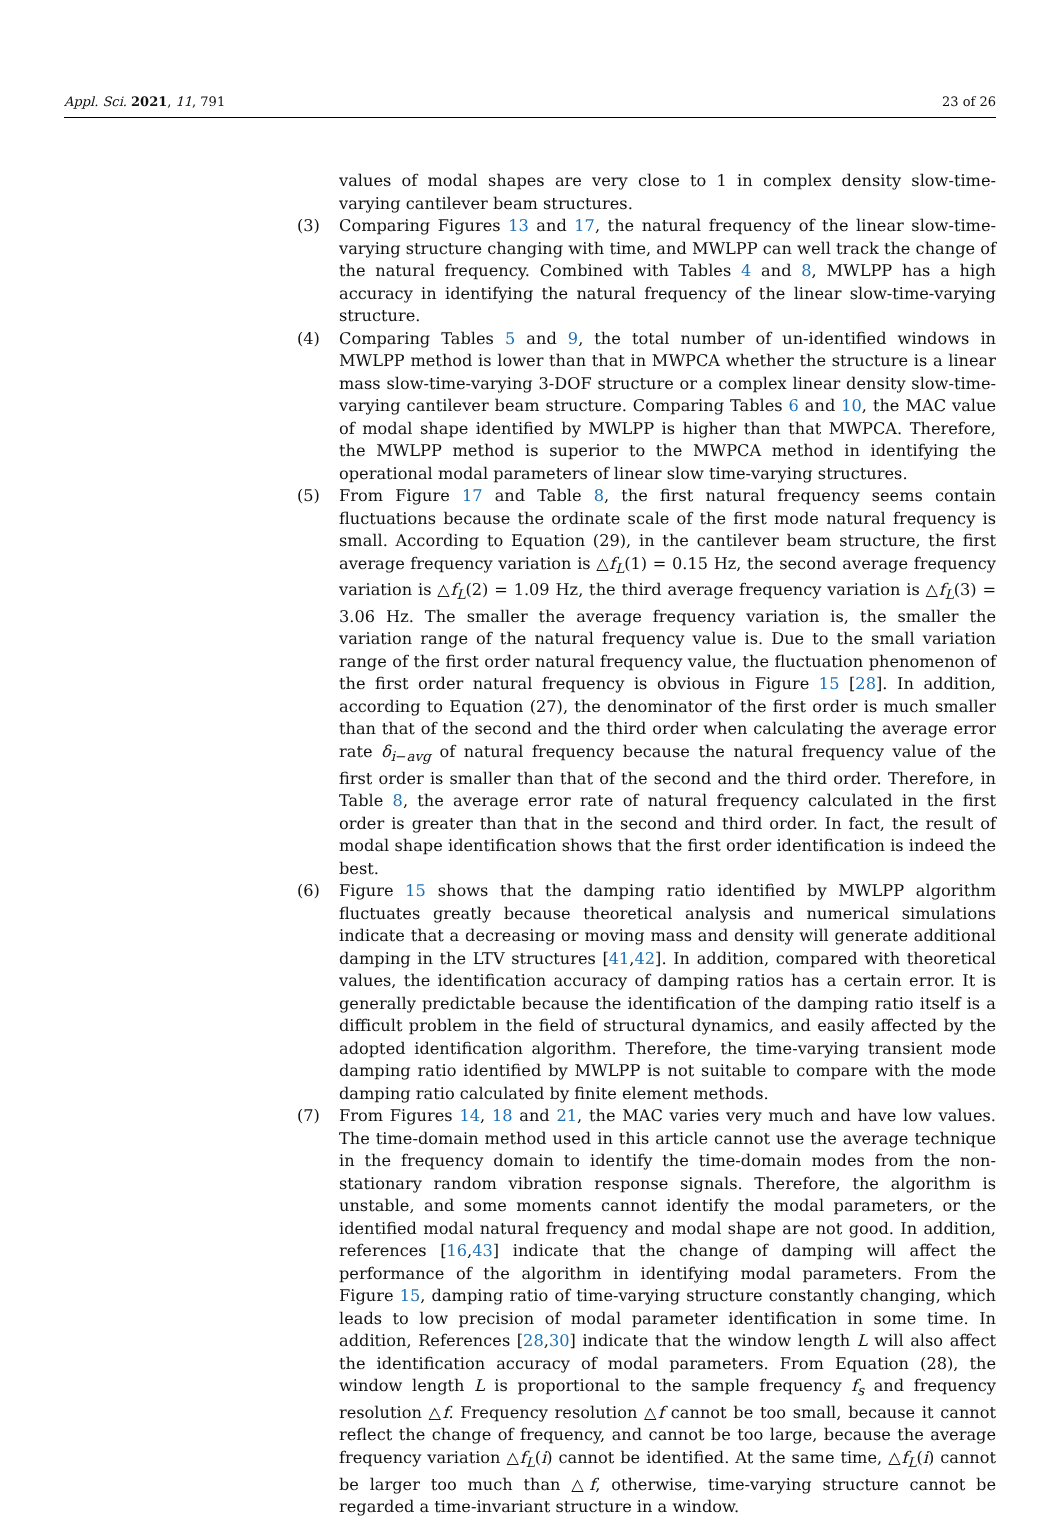Appl. Sci. 2021, 11, 791 23 of 26
values of modal shapes are very close to 1 in complex density slow-time-varying cantilever beam structures.
(3) Comparing Figures 13 and 17, the natural frequency of the linear slow-time-varying structure changing with time, and MWLPP can well track the change of the natural frequency. Combined with Tables 4 and 8, MWLPP has a high accuracy in identifying the natural frequency of the linear slow-time-varying structure.
(4) Comparing Tables 5 and 9, the total number of un-identified windows in MWLPP method is lower than that in MWPCA whether the structure is a linear mass slow-time-varying 3-DOF structure or a complex linear density slow-time-varying cantilever beam structure. Comparing Tables 6 and 10, the MAC value of modal shape identified by MWLPP is higher than that MWPCA. Therefore, the MWLPP method is superior to the MWPCA method in identifying the operational modal parameters of linear slow time-varying structures.
(5) From Figure 17 and Table 8, the first natural frequency seems contain fluctuations because the ordinate scale of the first mode natural frequency is small. According to Equation (29), in the cantilever beam structure, the first average frequency variation is △f<sub>L</sub>(1) = 0.15 Hz, the second average frequency variation is △f<sub>L</sub>(2) = 1.09 Hz, the third average frequency variation is △f<sub>L</sub>(3) = 3.06 Hz. The smaller the average frequency variation is, the smaller the variation range of the natural frequency value is. Due to the small variation range of the first order natural frequency value, the fluctuation phenomenon of the first order natural frequency is obvious in Figure 15 [28]. In addition, according to Equation (27), the denominator of the first order is much smaller than that of the second and the third order when calculating the average error rate δ<sub>i−avg</sub> of natural frequency because the natural frequency value of the first order is smaller than that of the second and the third order. Therefore, in Table 8, the average error rate of natural frequency calculated in the first order is greater than that in the second and third order. In fact, the result of modal shape identification shows that the first order identification is indeed the best.
(6) Figure 15 shows that the damping ratio identified by MWLPP algorithm fluctuates greatly because theoretical analysis and numerical simulations indicate that a decreasing or moving mass and density will generate additional damping in the LTV structures [41,42]. In addition, compared with theoretical values, the identification accuracy of damping ratios has a certain error. It is generally predictable because the identification of the damping ratio itself is a difficult problem in the field of structural dynamics, and easily affected by the adopted identification algorithm. Therefore, the time-varying transient mode damping ratio identified by MWLPP is not suitable to compare with the mode damping ratio calculated by finite element methods.
(7) From Figures 14, 18 and 21, the MAC varies very much and have low values. The time-domain method used in this article cannot use the average technique in the frequency domain to identify the time-domain modes from the non-stationary random vibration response signals. Therefore, the algorithm is unstable, and some moments cannot identify the modal parameters, or the identified modal natural frequency and modal shape are not good. In addition, references [16,43] indicate that the change of damping will affect the performance of the algorithm in identifying modal parameters. From the Figure 15, damping ratio of time-varying structure constantly changing, which leads to low precision of modal parameter identification in some time. In addition, References [28,30] indicate that the window length L will also affect the identification accuracy of modal parameters. From Equation (28), the window length L is proportional to the sample frequency f<sub>s</sub> and frequency resolution △f. Frequency resolution △f cannot be too small, because it cannot reflect the change of frequency, and cannot be too large, because the average frequency variation △f<sub>L</sub>(i) cannot be identified. At the same time, △f<sub>L</sub>(i) cannot be larger too much than △f, otherwise, time-varying structure cannot be regarded a time-invariant structure in a window.